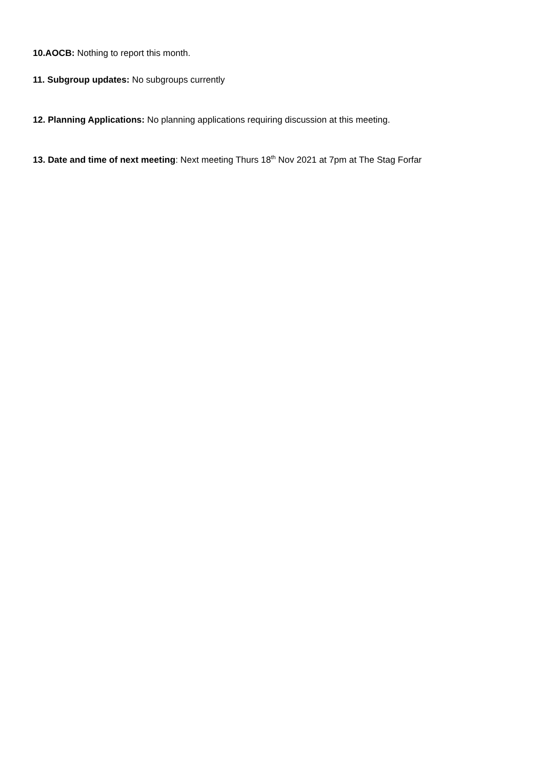10.AOCB: Nothing to report this month.
11. Subgroup updates: No subgroups currently
12. Planning Applications: No planning applications requiring discussion at this meeting.
13. Date and time of next meeting: Next meeting Thurs 18<sup>th</sup> Nov 2021 at 7pm at The Stag Forfar